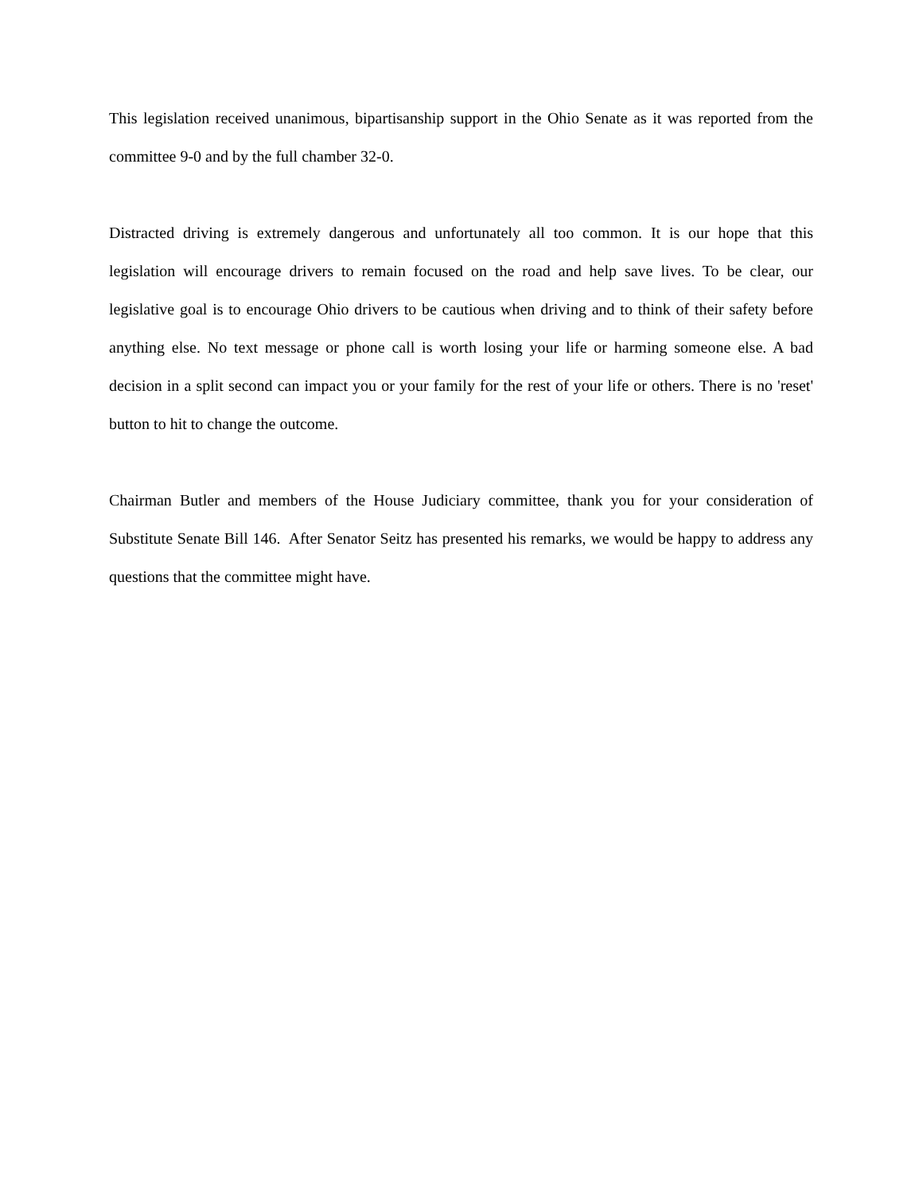This legislation received unanimous, bipartisanship support in the Ohio Senate as it was reported from the committee 9-0 and by the full chamber 32-0.
Distracted driving is extremely dangerous and unfortunately all too common. It is our hope that this legislation will encourage drivers to remain focused on the road and help save lives. To be clear, our legislative goal is to encourage Ohio drivers to be cautious when driving and to think of their safety before anything else. No text message or phone call is worth losing your life or harming someone else. A bad decision in a split second can impact you or your family for the rest of your life or others. There is no 'reset' button to hit to change the outcome.
Chairman Butler and members of the House Judiciary committee, thank you for your consideration of Substitute Senate Bill 146. After Senator Seitz has presented his remarks, we would be happy to address any questions that the committee might have.